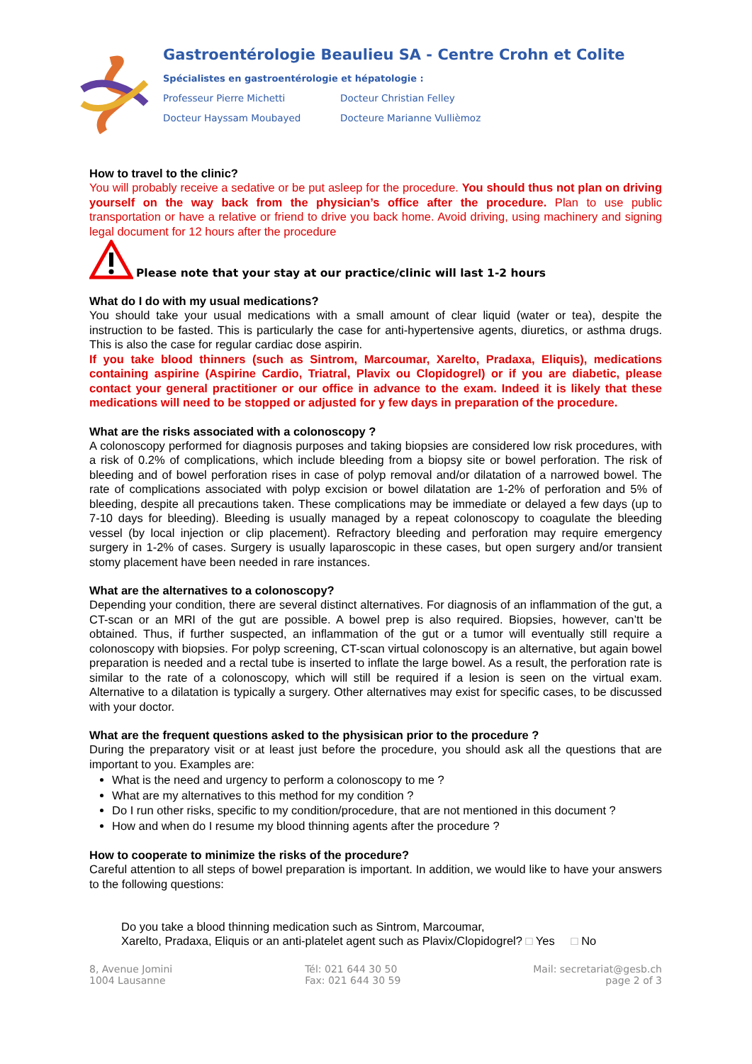Gastroentérologie Beaulieu SA - Centre Crohn et Colite
Spécialistes en gastroentérologie et hépatologie :
Professeur Pierre Michetti Docteur Christian Felley Docteur Hayssam Moubayed Docteure Marianne Vullièmoz
How to travel to the clinic?
You will probably receive a sedative or be put asleep for the procedure. You should thus not plan on driving yourself on the way back from the physician’s office after the procedure. Plan to use public transportation or have a relative or friend to drive you back home. Avoid driving, using machinery and signing legal document for 12 hours after the procedure
Please note that your stay at our practice/clinic will last 1-2 hours
What do I do with my usual medications?
You should take your usual medications with a small amount of clear liquid (water or tea), despite the instruction to be fasted. This is particularly the case for anti-hypertensive agents, diuretics, or asthma drugs. This is also the case for regular cardiac dose aspirin.
If you take blood thinners (such as Sintrom, Marcoumar, Xarelto, Pradaxa, Eliquis), medications containing aspirine (Aspirine Cardio, Triatral, Plavix ou Clopidogrel) or if you are diabetic, please contact your general practitioner or our office in advance to the exam. Indeed it is likely that these medications will need to be stopped or adjusted for y few days in preparation of the procedure.
What are the risks associated with a colonoscopy ?
A colonoscopy performed for diagnosis purposes and taking biopsies are considered low risk procedures, with a risk of 0.2% of complications, which include bleeding from a biopsy site or bowel perforation. The risk of bleeding and of bowel perforation rises in case of polyp removal and/or dilatation of a narrowed bowel. The rate of complications associated with polyp excision or bowel dilatation are 1-2% of perforation and 5% of bleeding, despite all precautions taken. These complications may be immediate or delayed a few days (up to 7-10 days for bleeding). Bleeding is usually managed by a repeat colonoscopy to coagulate the bleeding vessel (by local injection or clip placement). Refractory bleeding and perforation may require emergency surgery in 1-2% of cases. Surgery is usually laparoscopic in these cases, but open surgery and/or transient stomy placement have been needed in rare instances.
What are the alternatives to a colonoscopy?
Depending your condition, there are several distinct alternatives. For diagnosis of an inflammation of the gut, a CT-scan or an MRI of the gut are possible. A bowel prep is also required. Biopsies, however, can’tt be obtained. Thus, if further suspected, an inflammation of the gut or a tumor will eventually still require a colonoscopy with biopsies. For polyp screening, CT-scan virtual colonoscopy is an alternative, but again bowel preparation is needed and a rectal tube is inserted to inflate the large bowel. As a result, the perforation rate is similar to the rate of a colonoscopy, which will still be required if a lesion is seen on the virtual exam. Alternative to a dilatation is typically a surgery. Other alternatives may exist for specific cases, to be discussed with your doctor.
What are the frequent questions asked to the physisican prior to the procedure ?
During the preparatory visit or at least just before the procedure, you should ask all the questions that are important to you. Examples are:
What is the need and urgency to perform a colonoscopy to me ?
What are my alternatives to this method for my condition ?
Do I run other risks, specific to my condition/procedure, that are not mentioned in this document ?
How and when do I resume my blood thinning agents after the procedure ?
How to cooperate to minimize the risks of the procedure?
Careful attention to all steps of bowel preparation is important. In addition, we would like to have your answers to the following questions:
Do you take a blood thinning medication such as Sintrom, Marcoumar,
Xarelto, Pradaxa, Eliquis or an anti-platelet agent such as Plavix/Clopidogrel? □ Yes □ No
8, Avenue Jomini
1004 Lausanne
Tél: 021 644 30 50
Fax: 021 644 30 59
Mail: secretariat@gesb.ch
page 2 of 3